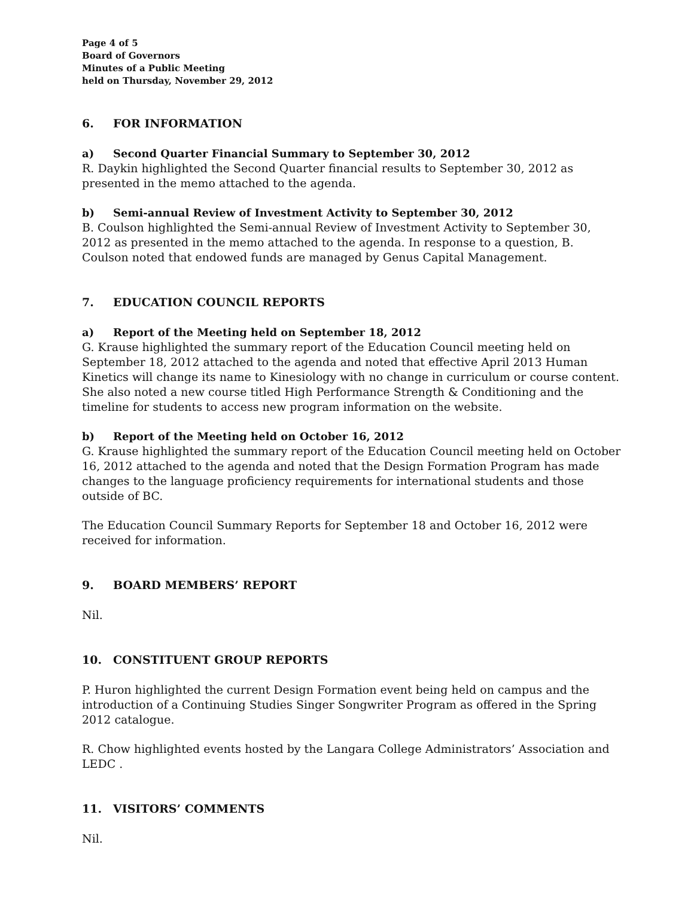Page 4 of 5
Board of Governors
Minutes of a Public Meeting
held on Thursday, November 29, 2012
6. FOR INFORMATION
a) Second Quarter Financial Summary to September 30, 2012
R. Daykin highlighted the Second Quarter financial results to September 30, 2012 as presented in the memo attached to the agenda.
b) Semi-annual Review of Investment Activity to September 30, 2012
B. Coulson highlighted the Semi-annual Review of Investment Activity to September 30, 2012 as presented in the memo attached to the agenda. In response to a question, B. Coulson noted that endowed funds are managed by Genus Capital Management.
7. EDUCATION COUNCIL REPORTS
a) Report of the Meeting held on September 18, 2012
G. Krause highlighted the summary report of the Education Council meeting held on September 18, 2012 attached to the agenda and noted that effective April 2013 Human Kinetics will change its name to Kinesiology with no change in curriculum or course content. She also noted a new course titled High Performance Strength & Conditioning and the timeline for students to access new program information on the website.
b) Report of the Meeting held on October 16, 2012
G. Krause highlighted the summary report of the Education Council meeting held on October 16, 2012 attached to the agenda and noted that the Design Formation Program has made changes to the language proficiency requirements for international students and those outside of BC.
The Education Council Summary Reports for September 18 and October 16, 2012 were received for information.
9. BOARD MEMBERS’ REPORT
Nil.
10. CONSTITUENT GROUP REPORTS
P. Huron highlighted the current Design Formation event being held on campus and the introduction of a Continuing Studies Singer Songwriter Program as offered in the Spring 2012 catalogue.
R. Chow highlighted events hosted by the Langara College Administrators’ Association and LEDC .
11. VISITORS’ COMMENTS
Nil.